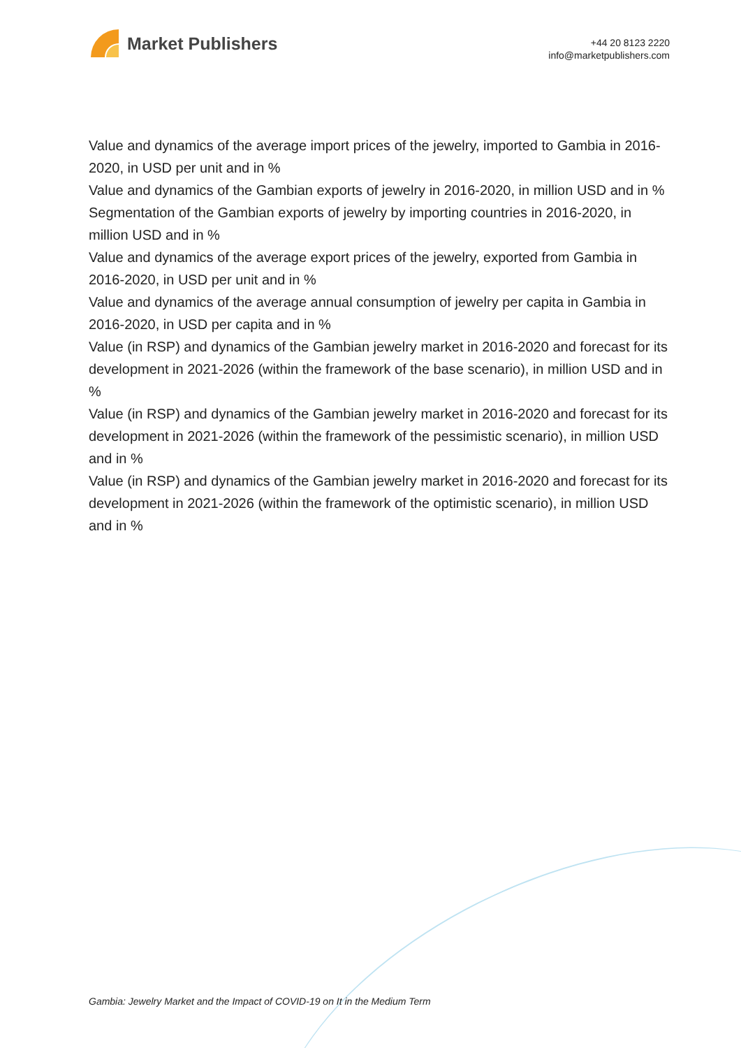Market Publishers
+44 20 8123 2220
info@marketpublishers.com
Value and dynamics of the average import prices of the jewelry, imported to Gambia in 2016-2020, in USD per unit and in %
Value and dynamics of the Gambian exports of jewelry in 2016-2020, in million USD and in %
Segmentation of the Gambian exports of jewelry by importing countries in 2016-2020, in million USD and in %
Value and dynamics of the average export prices of the jewelry, exported from Gambia in 2016-2020, in USD per unit and in %
Value and dynamics of the average annual consumption of jewelry per capita in Gambia in 2016-2020, in USD per capita and in %
Value (in RSP) and dynamics of the Gambian jewelry market in 2016-2020 and forecast for its development in 2021-2026 (within the framework of the base scenario), in million USD and in %
Value (in RSP) and dynamics of the Gambian jewelry market in 2016-2020 and forecast for its development in 2021-2026 (within the framework of the pessimistic scenario), in million USD and in %
Value (in RSP) and dynamics of the Gambian jewelry market in 2016-2020 and forecast for its development in 2021-2026 (within the framework of the optimistic scenario), in million USD and in %
Gambia: Jewelry Market and the Impact of COVID-19 on It in the Medium Term